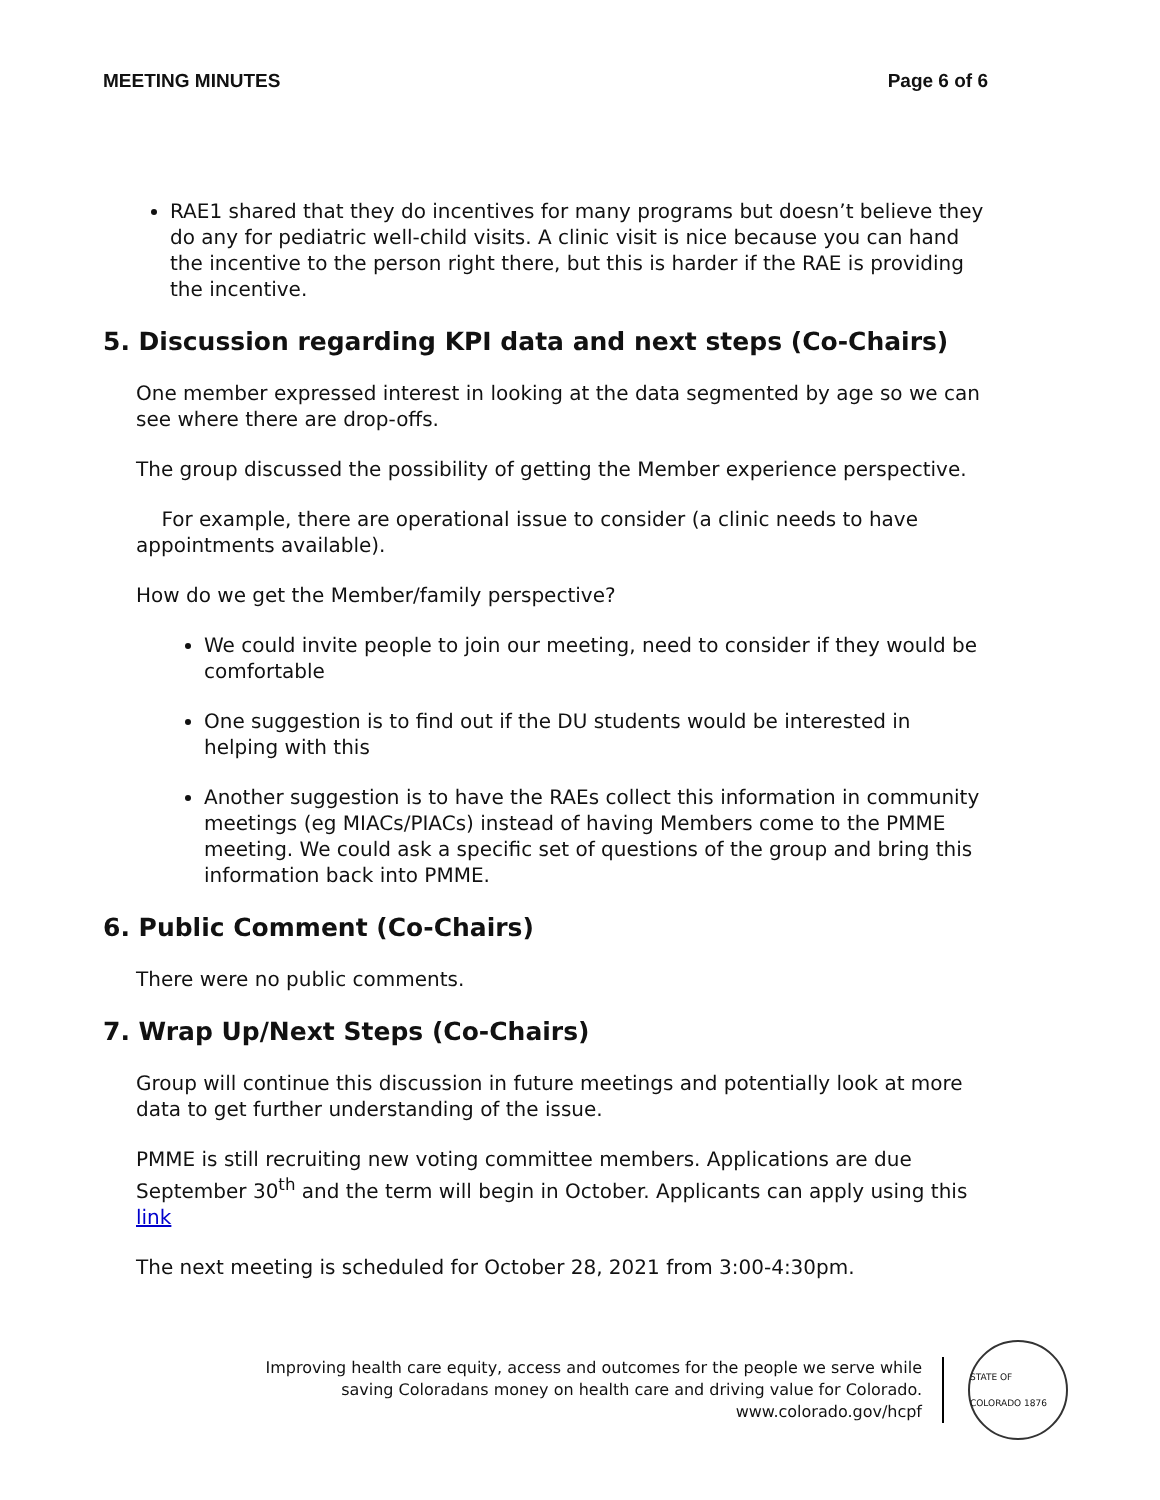MEETING MINUTES Page 6 of 6
RAE1 shared that they do incentives for many programs but doesn’t believe they do any for pediatric well-child visits. A clinic visit is nice because you can hand the incentive to the person right there, but this is harder if the RAE is providing the incentive.
5. Discussion regarding KPI data and next steps (Co-Chairs)
One member expressed interest in looking at the data segmented by age so we can see where there are drop-offs.
The group discussed the possibility of getting the Member experience perspective.
For example, there are operational issue to consider (a clinic needs to have appointments available).
How do we get the Member/family perspective?
We could invite people to join our meeting, need to consider if they would be comfortable
One suggestion is to find out if the DU students would be interested in helping with this
Another suggestion is to have the RAEs collect this information in community meetings (eg MIACs/PIACs) instead of having Members come to the PMME meeting. We could ask a specific set of questions of the group and bring this information back into PMME.
6. Public Comment (Co-Chairs)
There were no public comments.
7. Wrap Up/Next Steps (Co-Chairs)
Group will continue this discussion in future meetings and potentially look at more data to get further understanding of the issue.
PMME is still recruiting new voting committee members. Applications are due September 30<sup>th</sup> and the term will begin in October. Applicants can apply using this link
The next meeting is scheduled for October 28, 2021 from 3:00-4:30pm.
Improving health care equity, access and outcomes for the people we serve while
saving Coloradans money on health care and driving value for Colorado.
www.colorado.gov/hcpf
STATE OF COLORADO 1876